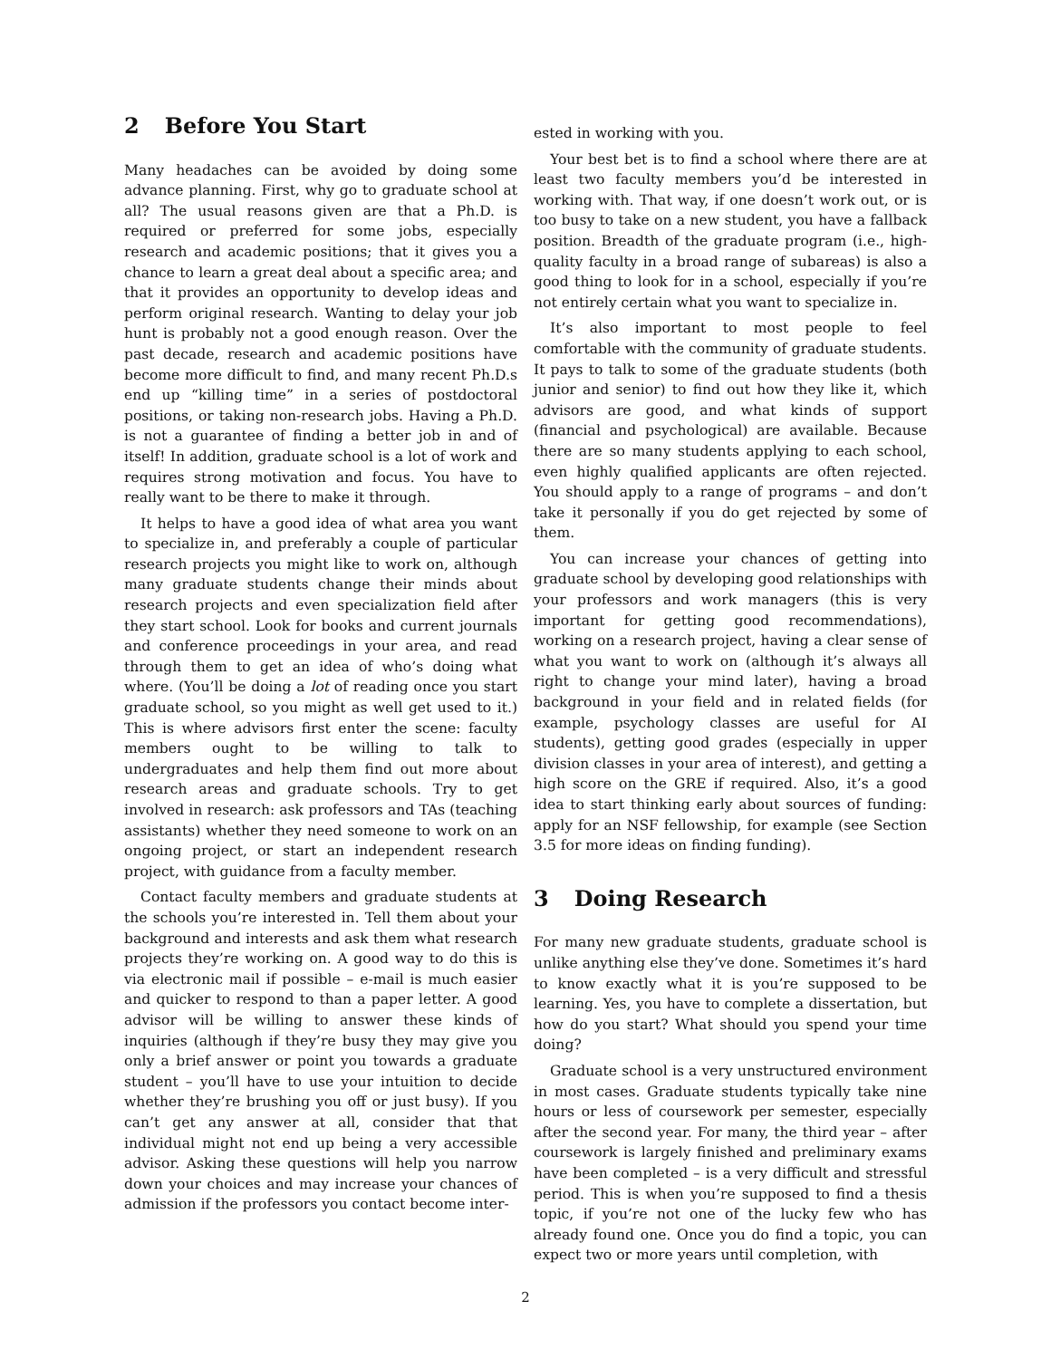2 Before You Start
Many headaches can be avoided by doing some advance planning. First, why go to graduate school at all? The usual reasons given are that a Ph.D. is required or preferred for some jobs, especially research and academic positions; that it gives you a chance to learn a great deal about a specific area; and that it provides an opportunity to develop ideas and perform original research. Wanting to delay your job hunt is probably not a good enough reason. Over the past decade, research and academic positions have become more difficult to find, and many recent Ph.D.s end up “killing time” in a series of postdoctoral positions, or taking non-research jobs. Having a Ph.D. is not a guarantee of finding a better job in and of itself! In addition, graduate school is a lot of work and requires strong motivation and focus. You have to really want to be there to make it through.
It helps to have a good idea of what area you want to specialize in, and preferably a couple of particular research projects you might like to work on, although many graduate students change their minds about research projects and even specialization field after they start school. Look for books and current journals and conference proceedings in your area, and read through them to get an idea of who’s doing what where. (You’ll be doing a lot of reading once you start graduate school, so you might as well get used to it.) This is where advisors first enter the scene: faculty members ought to be willing to talk to undergraduates and help them find out more about research areas and graduate schools. Try to get involved in research: ask professors and TAs (teaching assistants) whether they need someone to work on an ongoing project, or start an independent research project, with guidance from a faculty member.
Contact faculty members and graduate students at the schools you’re interested in. Tell them about your background and interests and ask them what research projects they’re working on. A good way to do this is via electronic mail if possible – e-mail is much easier and quicker to respond to than a paper letter. A good advisor will be willing to answer these kinds of inquiries (although if they’re busy they may give you only a brief answer or point you towards a graduate student – you’ll have to use your intuition to decide whether they’re brushing you off or just busy). If you can’t get any answer at all, consider that that individual might not end up being a very accessible advisor. Asking these questions will help you narrow down your choices and may increase your chances of admission if the professors you contact become inter-
ested in working with you.
Your best bet is to find a school where there are at least two faculty members you’d be interested in working with. That way, if one doesn’t work out, or is too busy to take on a new student, you have a fallback position. Breadth of the graduate program (i.e., high-quality faculty in a broad range of subareas) is also a good thing to look for in a school, especially if you’re not entirely certain what you want to specialize in.
It’s also important to most people to feel comfortable with the community of graduate students. It pays to talk to some of the graduate students (both junior and senior) to find out how they like it, which advisors are good, and what kinds of support (financial and psychological) are available. Because there are so many students applying to each school, even highly qualified applicants are often rejected. You should apply to a range of programs – and don’t take it personally if you do get rejected by some of them.
You can increase your chances of getting into graduate school by developing good relationships with your professors and work managers (this is very important for getting good recommendations), working on a research project, having a clear sense of what you want to work on (although it’s always all right to change your mind later), having a broad background in your field and in related fields (for example, psychology classes are useful for AI students), getting good grades (especially in upper division classes in your area of interest), and getting a high score on the GRE if required. Also, it’s a good idea to start thinking early about sources of funding: apply for an NSF fellowship, for example (see Section 3.5 for more ideas on finding funding).
3 Doing Research
For many new graduate students, graduate school is unlike anything else they’ve done. Sometimes it’s hard to know exactly what it is you’re supposed to be learning. Yes, you have to complete a dissertation, but how do you start? What should you spend your time doing?
Graduate school is a very unstructured environment in most cases. Graduate students typically take nine hours or less of coursework per semester, especially after the second year. For many, the third year – after coursework is largely finished and preliminary exams have been completed – is a very difficult and stressful period. This is when you’re supposed to find a thesis topic, if you’re not one of the lucky few who has already found one. Once you do find a topic, you can expect two or more years until completion, with
2